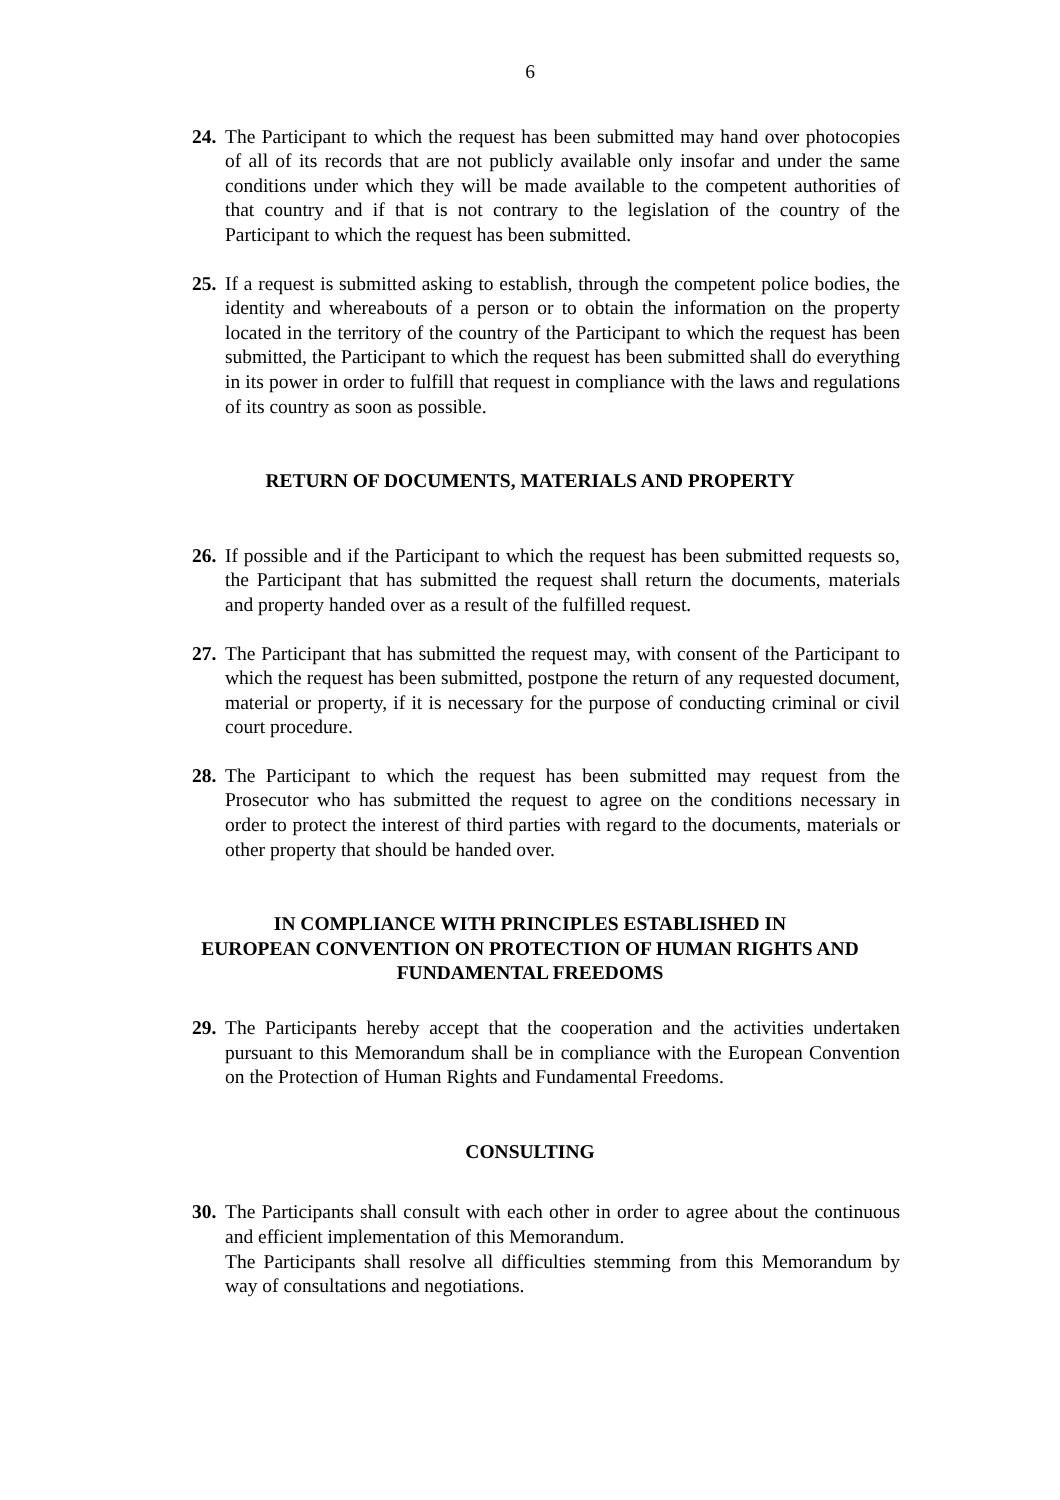6
24.
The Participant to which the request has been submitted may hand over photocopies of all of its records that are not publicly available only insofar and under the same conditions under which they will be made available to the competent authorities of that country and if that is not contrary to the legislation of the country of the Participant to which the request has been submitted.
25.
If a request is submitted asking to establish, through the competent police bodies, the identity and whereabouts of a person or to obtain the information on the property located in the territory of the country of the Participant to which the request has been submitted, the Participant to which the request has been submitted shall do everything in its power in order to fulfill that request in compliance with the laws and regulations of its country as soon as possible.
RETURN OF DOCUMENTS, MATERIALS AND PROPERTY
26.
If possible and if the Participant to which the request has been submitted requests so, the Participant that has submitted the request shall return the documents, materials and property handed over as a result of the fulfilled request.
27.
The Participant that has submitted the request may, with consent of the Participant to which the request has been submitted, postpone the return of any requested document, material or property, if it is necessary for the purpose of conducting criminal or civil court procedure.
28.
The Participant to which the request has been submitted may request from the Prosecutor who has submitted the request to agree on the conditions necessary in order to protect the interest of third parties with regard to the documents, materials or other property that should be handed over.
IN COMPLIANCE WITH PRINCIPLES ESTABLISHED IN
EUROPEAN CONVENTION ON PROTECTION OF HUMAN RIGHTS AND
FUNDAMENTAL FREEDOMS
29.
The Participants hereby accept that the cooperation and the activities undertaken pursuant to this Memorandum shall be in compliance with the European Convention on the Protection of Human Rights and Fundamental Freedoms.
CONSULTING
30.
The Participants shall consult with each other in order to agree about the continuous and efficient implementation of this Memorandum.
The Participants shall resolve all difficulties stemming from this Memorandum by way of consultations and negotiations.